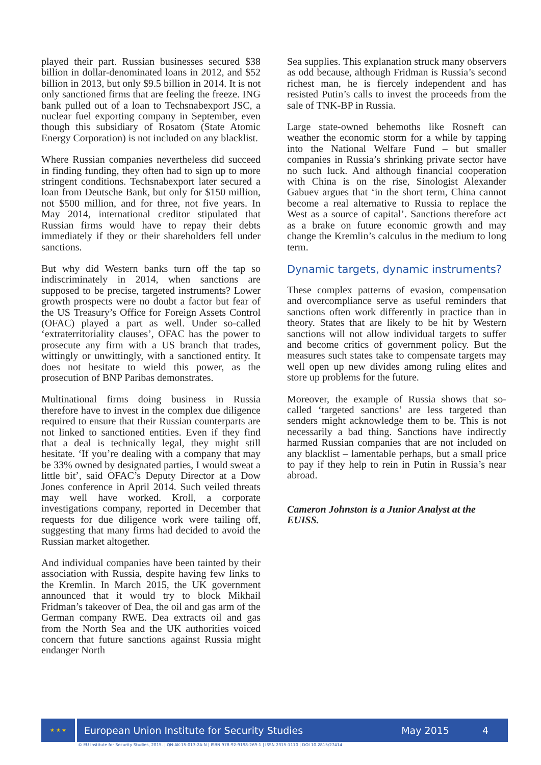played their part. Russian businesses secured $38 billion in dollar-denominated loans in 2012, and $52 billion in 2013, but only $9.5 billion in 2014. It is not only sanctioned firms that are feeling the freeze. ING bank pulled out of a loan to Techsnabexport JSC, a nuclear fuel exporting company in September, even though this subsidiary of Rosatom (State Atomic Energy Corporation) is not included on any blacklist.
Where Russian companies nevertheless did succeed in finding funding, they often had to sign up to more stringent conditions. Techsnabexport later secured a loan from Deutsche Bank, but only for $150 million, not $500 million, and for three, not five years. In May 2014, international creditor stipulated that Russian firms would have to repay their debts immediately if they or their shareholders fell under sanctions.
But why did Western banks turn off the tap so indiscriminately in 2014, when sanctions are supposed to be precise, targeted instruments? Lower growth prospects were no doubt a factor but fear of the US Treasury’s Office for Foreign Assets Control (OFAC) played a part as well. Under so-called ‘extraterritoriality clauses’, OFAC has the power to prosecute any firm with a US branch that trades, wittingly or unwittingly, with a sanctioned entity. It does not hesitate to wield this power, as the prosecution of BNP Paribas demonstrates.
Multinational firms doing business in Russia therefore have to invest in the complex due diligence required to ensure that their Russian counterparts are not linked to sanctioned entities. Even if they find that a deal is technically legal, they might still hesitate. ‘If you’re dealing with a company that may be 33% owned by designated parties, I would sweat a little bit’, said OFAC’s Deputy Director at a Dow Jones conference in April 2014. Such veiled threats may well have worked. Kroll, a corporate investigations company, reported in December that requests for due diligence work were tailing off, suggesting that many firms had decided to avoid the Russian market altogether.
And individual companies have been tainted by their association with Russia, despite having few links to the Kremlin. In March 2015, the UK government announced that it would try to block Mikhail Fridman’s takeover of Dea, the oil and gas arm of the German company RWE. Dea extracts oil and gas from the North Sea and the UK authorities voiced concern that future sanctions against Russia might endanger North
Sea supplies. This explanation struck many observers as odd because, although Fridman is Russia’s second richest man, he is fiercely independent and has resisted Putin’s calls to invest the proceeds from the sale of TNK-BP in Russia.
Large state-owned behemoths like Rosneft can weather the economic storm for a while by tapping into the National Welfare Fund – but smaller companies in Russia’s shrinking private sector have no such luck. And although financial cooperation with China is on the rise, Sinologist Alexander Gabuev argues that ‘in the short term, China cannot become a real alternative to Russia to replace the West as a source of capital’. Sanctions therefore act as a brake on future economic growth and may change the Kremlin’s calculus in the medium to long term.
Dynamic targets, dynamic instruments?
These complex patterns of evasion, compensation and overcompliance serve as useful reminders that sanctions often work differently in practice than in theory. States that are likely to be hit by Western sanctions will not allow individual targets to suffer and become critics of government policy. But the measures such states take to compensate targets may well open up new divides among ruling elites and store up problems for the future.
Moreover, the example of Russia shows that so-called ‘targeted sanctions’ are less targeted than senders might acknowledge them to be. This is not necessarily a bad thing. Sanctions have indirectly harmed Russian companies that are not included on any blacklist – lamentable perhaps, but a small price to pay if they help to rein in Putin in Russia’s near abroad.
Cameron Johnston is a Junior Analyst at the EUISS.
★ ★ ★
European Union Institute for Security Studies May 2015 4
© EU Institute for Security Studies, 2015. | QN-AK-15-013-2A-N | ISBN 978-92-9198-269-1 | ISSN 2315-1110 | DOI 10.2815/27414